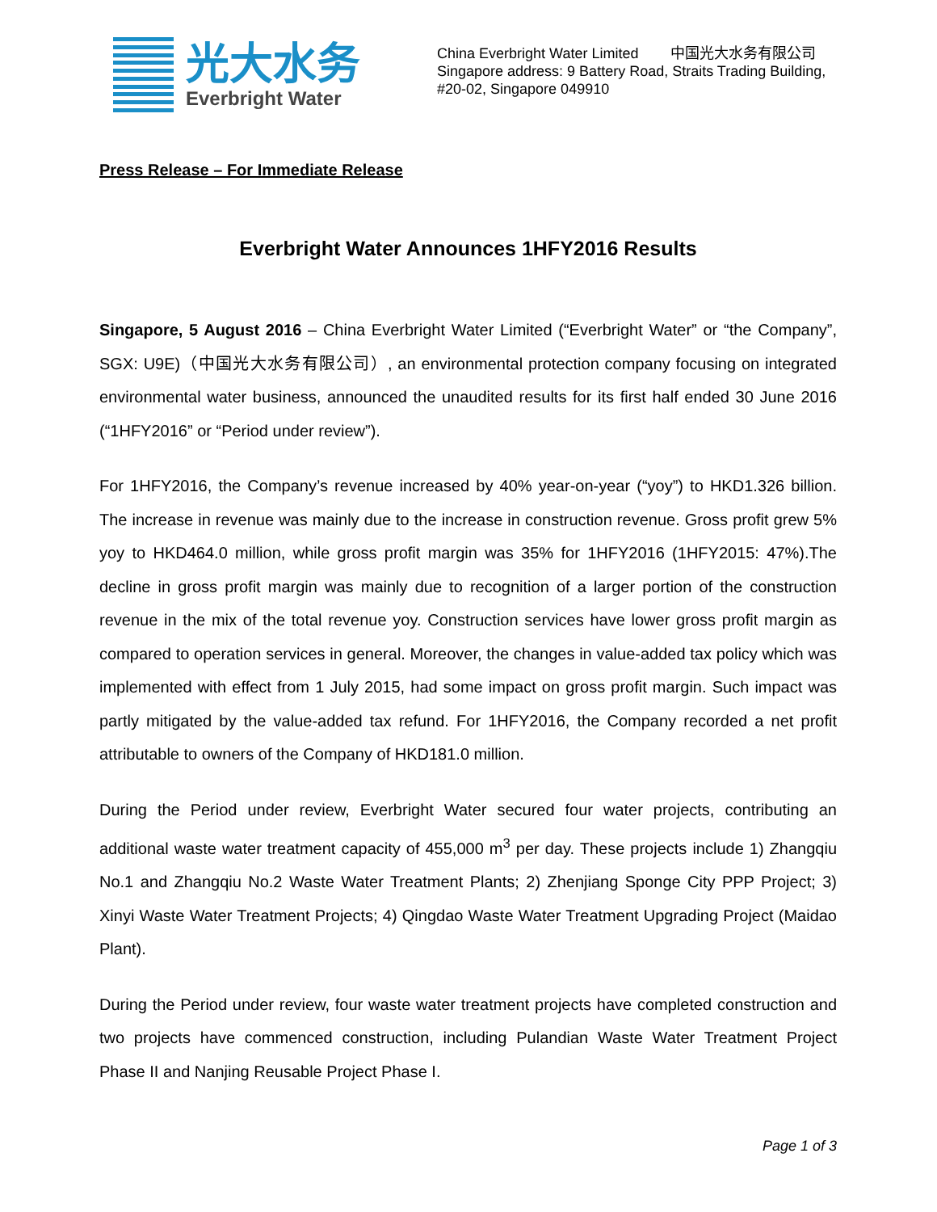光大水务
Everbright Water
China Everbright Water Limited 中国光大水务有限公司
Singapore address: 9 Battery Road, Straits Trading Building,
#20-02, Singapore 049910
Press Release – For Immediate Release
Everbright Water Announces 1HFY2016 Results
Singapore, 5 August 2016 – China Everbright Water Limited (“Everbright Water” or “the Company”, SGX: U9E)（中国光大水务有限公司）, an environmental protection company focusing on integrated environmental water business, announced the unaudited results for its first half ended 30 June 2016 (“1HFY2016” or “Period under review”).
For 1HFY2016, the Company’s revenue increased by 40% year-on-year (“yoy”) to HKD1.326 billion. The increase in revenue was mainly due to the increase in construction revenue. Gross profit grew 5% yoy to HKD464.0 million, while gross profit margin was 35% for 1HFY2016 (1HFY2015: 47%).The decline in gross profit margin was mainly due to recognition of a larger portion of the construction revenue in the mix of the total revenue yoy. Construction services have lower gross profit margin as compared to operation services in general. Moreover, the changes in value-added tax policy which was implemented with effect from 1 July 2015, had some impact on gross profit margin. Such impact was partly mitigated by the value-added tax refund. For 1HFY2016, the Company recorded a net profit attributable to owners of the Company of HKD181.0 million.
During the Period under review, Everbright Water secured four water projects, contributing an additional waste water treatment capacity of 455,000 m<sup>3</sup> per day. These projects include 1) Zhangqiu No.1 and Zhangqiu No.2 Waste Water Treatment Plants; 2) Zhenjiang Sponge City PPP Project; 3) Xinyi Waste Water Treatment Projects; 4) Qingdao Waste Water Treatment Upgrading Project (Maidao Plant).
During the Period under review, four waste water treatment projects have completed construction and two projects have commenced construction, including Pulandian Waste Water Treatment Project Phase II and Nanjing Reusable Project Phase I.
Page 1 of 3